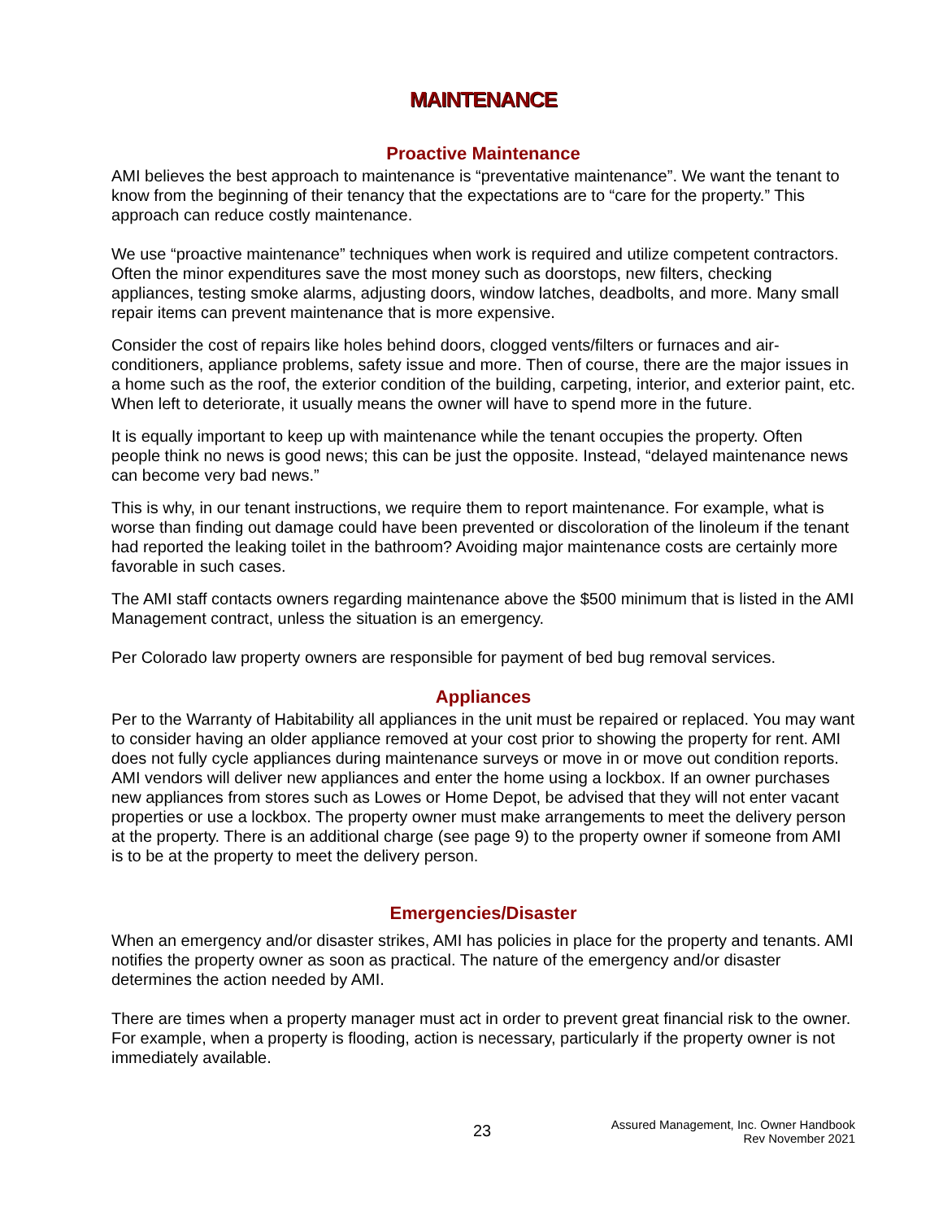MAINTENANCE
Proactive Maintenance
AMI believes the best approach to maintenance is “preventative maintenance”. We want the tenant to know from the beginning of their tenancy that the expectations are to “care for the property.” This approach can reduce costly maintenance.
We use “proactive maintenance” techniques when work is required and utilize competent contractors. Often the minor expenditures save the most money such as doorstops, new filters, checking appliances, testing smoke alarms, adjusting doors, window latches, deadbolts, and more. Many small repair items can prevent maintenance that is more expensive.
Consider the cost of repairs like holes behind doors, clogged vents/filters or furnaces and air-conditioners, appliance problems, safety issue and more. Then of course, there are the major issues in a home such as the roof, the exterior condition of the building, carpeting, interior, and exterior paint, etc. When left to deteriorate, it usually means the owner will have to spend more in the future.
It is equally important to keep up with maintenance while the tenant occupies the property. Often people think no news is good news; this can be just the opposite. Instead, “delayed maintenance news can become very bad news.”
This is why, in our tenant instructions, we require them to report maintenance. For example, what is worse than finding out damage could have been prevented or discoloration of the linoleum if the tenant had reported the leaking toilet in the bathroom? Avoiding major maintenance costs are certainly more favorable in such cases.
The AMI staff contacts owners regarding maintenance above the $500 minimum that is listed in the AMI Management contract, unless the situation is an emergency.
Per Colorado law property owners are responsible for payment of bed bug removal services.
Appliances
Per to the Warranty of Habitability all appliances in the unit must be repaired or replaced. You may want to consider having an older appliance removed at your cost prior to showing the property for rent. AMI does not fully cycle appliances during maintenance surveys or move in or move out condition reports. AMI vendors will deliver new appliances and enter the home using a lockbox. If an owner purchases new appliances from stores such as Lowes or Home Depot, be advised that they will not enter vacant properties or use a lockbox. The property owner must make arrangements to meet the delivery person at the property. There is an additional charge (see page 9) to the property owner if someone from AMI is to be at the property to meet the delivery person.
Emergencies/Disaster
When an emergency and/or disaster strikes, AMI has policies in place for the property and tenants. AMI notifies the property owner as soon as practical. The nature of the emergency and/or disaster determines the action needed by AMI.
There are times when a property manager must act in order to prevent great financial risk to the owner. For example, when a property is flooding, action is necessary, particularly if the property owner is not immediately available.
23
Assured Management, Inc. Owner Handbook
Rev November 2021